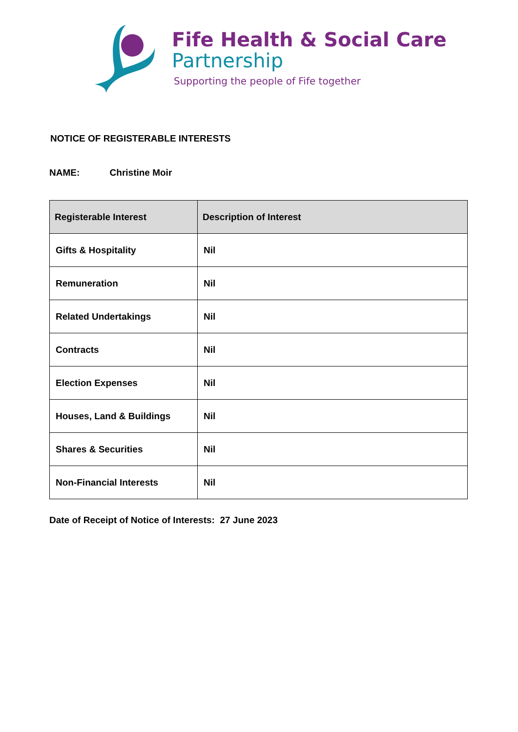Fife Health & Social Care
Partnership
Supporting the people of Fife together
NOTICE OF REGISTERABLE INTERESTS
NAME: Christine Moir
| Registerable Interest | Description of Interest |
| --- | --- |
| Gifts & Hospitality | Nil |
| Remuneration | Nil |
| Related Undertakings | Nil |
| Contracts | Nil |
| Election Expenses | Nil |
| Houses, Land & Buildings | Nil |
| Shares & Securities | Nil |
| Non-Financial Interests | Nil |
Date of Receipt of Notice of Interests: 27 June 2023